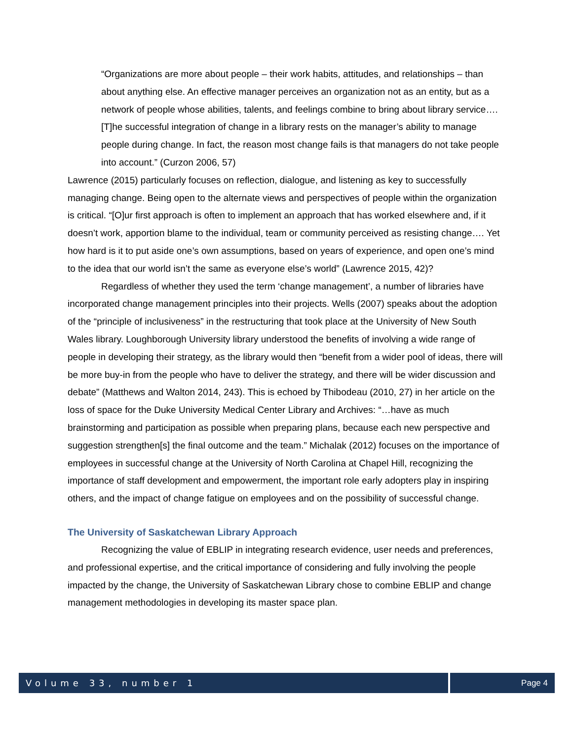“Organizations are more about people – their work habits, attitudes, and relationships – than about anything else. An effective manager perceives an organization not as an entity, but as a network of people whose abilities, talents, and feelings combine to bring about library service…. [T]he successful integration of change in a library rests on the manager’s ability to manage people during change. In fact, the reason most change fails is that managers do not take people into account.” (Curzon 2006, 57)
Lawrence (2015) particularly focuses on reflection, dialogue, and listening as key to successfully managing change. Being open to the alternate views and perspectives of people within the organization is critical. “[O]ur first approach is often to implement an approach that has worked elsewhere and, if it doesn’t work, apportion blame to the individual, team or community perceived as resisting change…. Yet how hard is it to put aside one’s own assumptions, based on years of experience, and open one’s mind to the idea that our world isn’t the same as everyone else’s world” (Lawrence 2015, 42)?
Regardless of whether they used the term ‘change management’, a number of libraries have incorporated change management principles into their projects. Wells (2007) speaks about the adoption of the “principle of inclusiveness” in the restructuring that took place at the University of New South Wales library. Loughborough University library understood the benefits of involving a wide range of people in developing their strategy, as the library would then “benefit from a wider pool of ideas, there will be more buy-in from the people who have to deliver the strategy, and there will be wider discussion and debate” (Matthews and Walton 2014, 243). This is echoed by Thibodeau (2010, 27) in her article on the loss of space for the Duke University Medical Center Library and Archives: “…have as much brainstorming and participation as possible when preparing plans, because each new perspective and suggestion strengthen[s] the final outcome and the team.” Michalak (2012) focuses on the importance of employees in successful change at the University of North Carolina at Chapel Hill, recognizing the importance of staff development and empowerment, the important role early adopters play in inspiring others, and the impact of change fatigue on employees and on the possibility of successful change.
The University of Saskatchewan Library Approach
Recognizing the value of EBLIP in integrating research evidence, user needs and preferences, and professional expertise, and the critical importance of considering and fully involving the people impacted by the change, the University of Saskatchewan Library chose to combine EBLIP and change management methodologies in developing its master space plan.
Volume 33, number 1 Page 4